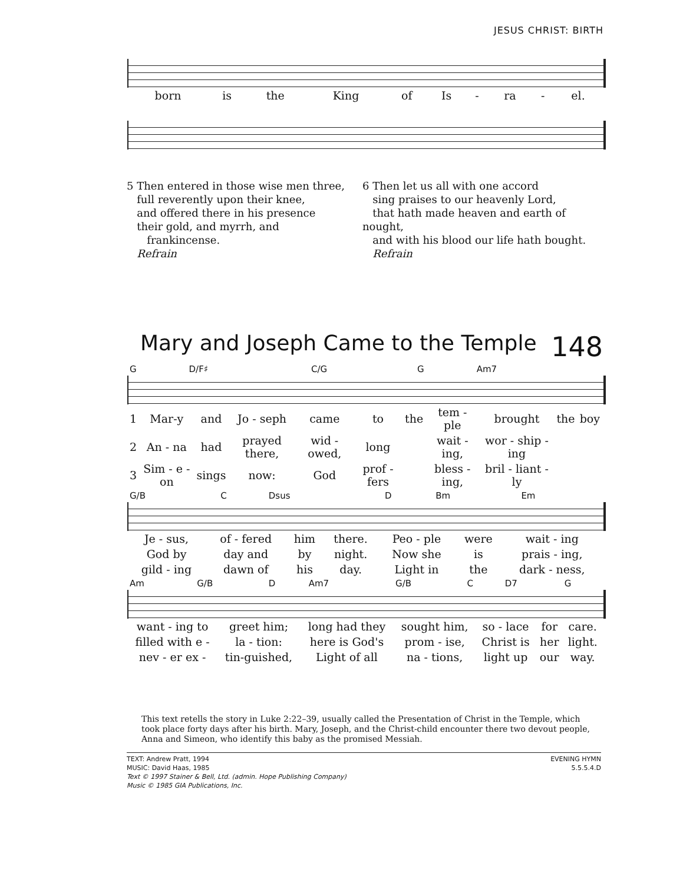JESUS CHRIST: BIRTH
| born | is | the | King | of | Is | - | ra | - | el. |
5 Then entered in those wise men three,
full reverently upon their knee,
and offered there in his presence
their gold, and myrrh, and
frankincense.
Refrain
6 Then let us all with one accord
sing praises to our heavenly Lord,
that hath made heaven and earth of nought,
and with his blood our life hath bought.
Refrain
Mary and Joseph Came to the Temple 148
| G | D/F♯ | C/G | G | Am7 |
| 1 | Mar-y | and | Jo - seph | came | to | the | tem - ple | brought | the | boy |
| 2 | An - na | had | prayed there, | wid - owed, | long | | wait - ing, | wor - ship - ing | | |
| 3 | Sim - e - on | sings | now: | God | prof - fers | | bless - ing, | bril - liant - ly | | |
| G/B | C | Dsus | D | Bm | Em |
| Je - sus, | of - fered | him | there. | Peo - ple | were | wait - ing |
| God by | day and | by | night. | Now she | is | prais - ing, |
| gild - ing | dawn of | his | day. | Light in | the | dark - ness, |
| Am | G/B | D | Am7 | G/B | C | D7 | G |
| want - ing to | greet him; | long had they | sought him, | so - lace | for | care. |
| filled with e - | la - tion: | here is God's | prom - ise, | Christ is | her | light. |
| nev - er ex - | tin-guished, | Light of all | na - tions, | light up | our | way. |
This text retells the story in Luke 2:22–39, usually called the Presentation of Christ in the Temple, which took place forty days after his birth. Mary, Joseph, and the Christ-child encounter there two devout people, Anna and Simeon, who identify this baby as the promised Messiah.
TEXT: Andrew Pratt, 1994
MUSIC: David Haas, 1985
Text © 1997 Stainer & Bell, Ltd. (admin. Hope Publishing Company)
Music © 1985 GIA Publications, Inc.
EVENING HYMN
5.5.5.4.D